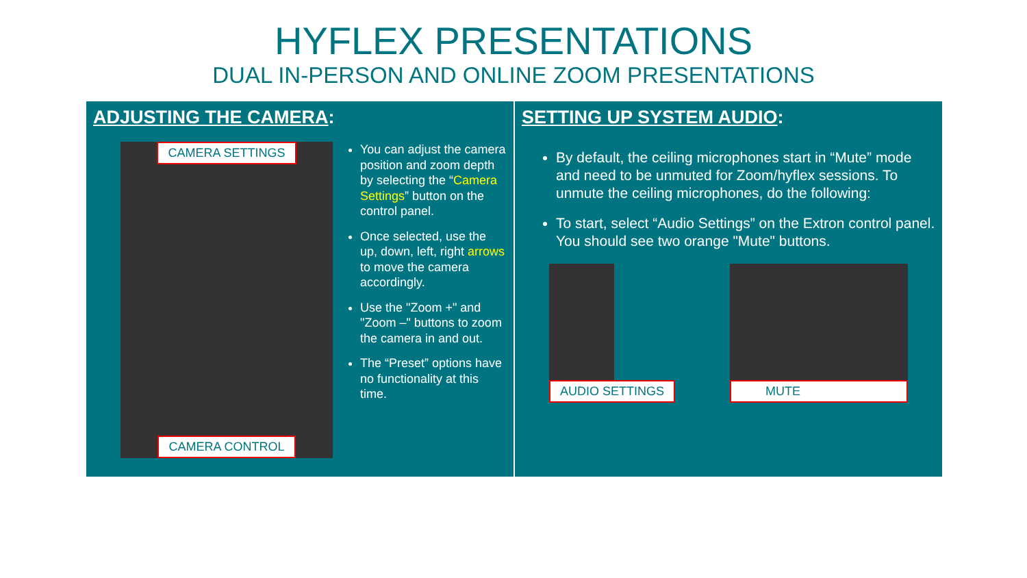HYFLEX PRESENTATIONS
DUAL IN-PERSON AND ONLINE ZOOM PRESENTATIONS
ADJUSTING THE CAMERA:
CAMERA SETTINGS
CAMERA CONTROL
You can adjust the camera position and zoom depth by selecting the “Camera Settings” button on the control panel.
Once selected, use the up, down, left, right arrows to move the camera accordingly.
Use the "Zoom +" and "Zoom –" buttons to zoom the camera in and out.
The “Preset” options have no functionality at this time.
SETTING UP SYSTEM AUDIO:
By default, the ceiling microphones start in “Mute” mode and need to be unmuted for Zoom/hyflex sessions. To unmute the ceiling microphones, do the following:
To start, select “Audio Settings” on the Extron control panel. You should see two orange "Mute" buttons.
AUDIO SETTINGS MUTE